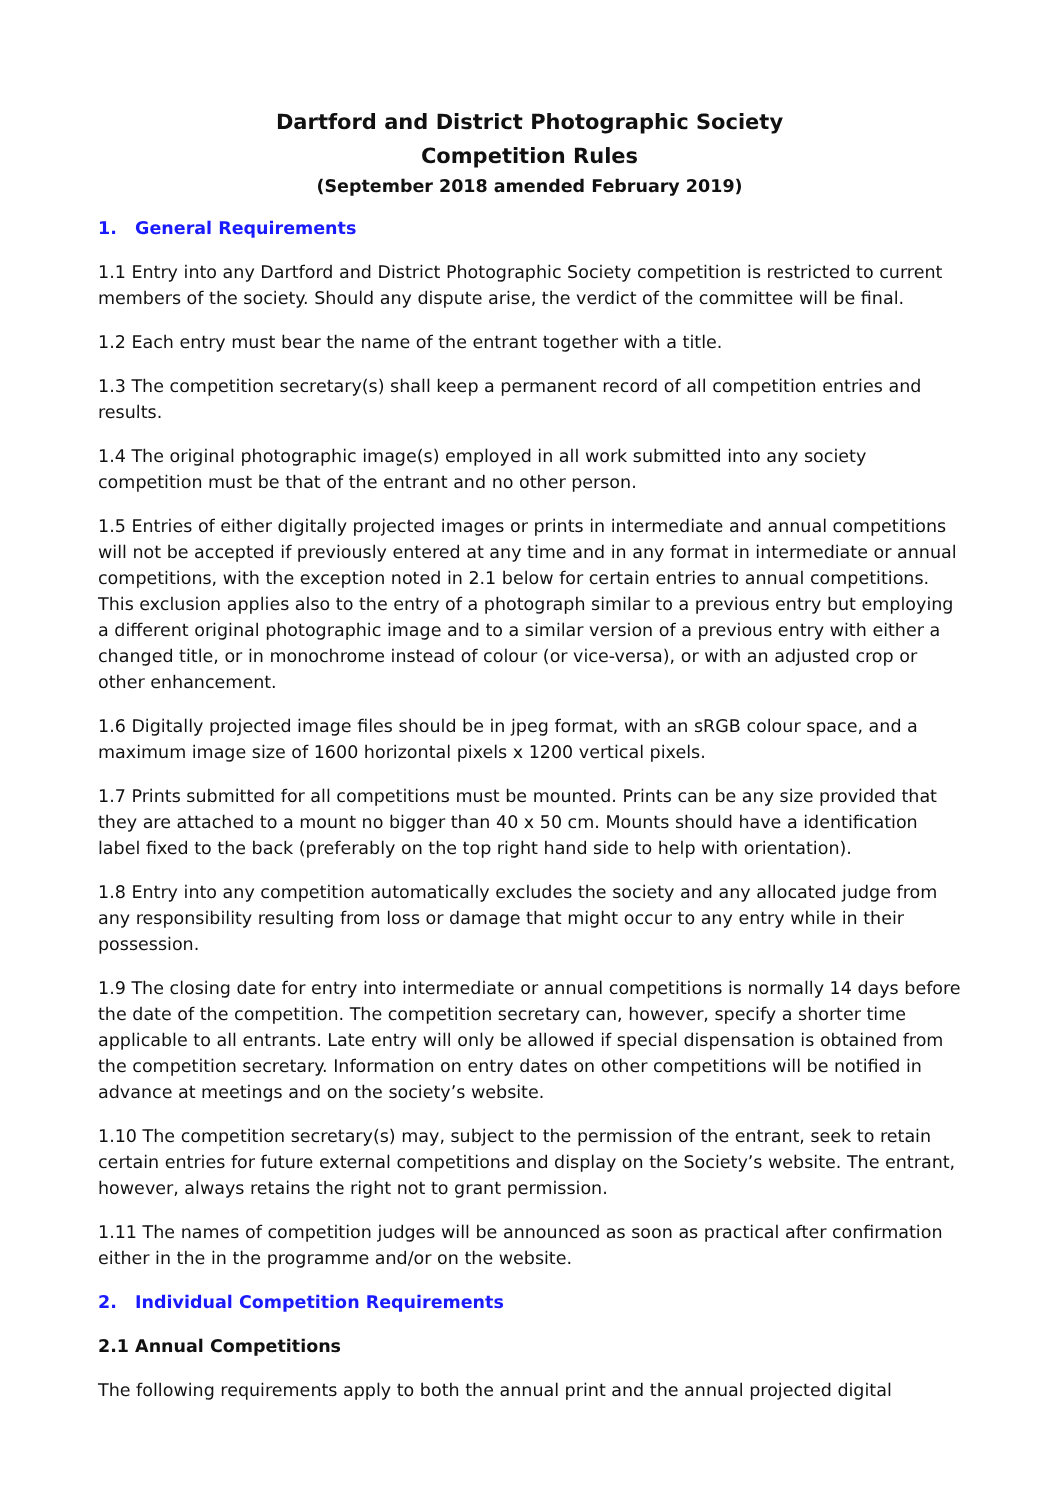Dartford and District Photographic Society
Competition Rules
(September 2018 amended February 2019)
1. General Requirements
1.1 Entry into any Dartford and District Photographic Society competition is restricted to current members of the society. Should any dispute arise, the verdict of the committee will be final.
1.2 Each entry must bear the name of the entrant together with a title.
1.3 The competition secretary(s) shall keep a permanent record of all competition entries and results.
1.4 The original photographic image(s) employed in all work submitted into any society competition must be that of the entrant and no other person.
1.5 Entries of either digitally projected images or prints in intermediate and annual competitions will not be accepted if previously entered at any time and in any format in intermediate or annual competitions, with the exception noted in 2.1 below for certain entries to annual competitions. This exclusion applies also to the entry of a photograph similar to a previous entry but employing a different original photographic image and to a similar version of a previous entry with either a changed title, or in monochrome instead of colour (or vice-versa), or with an adjusted crop or other enhancement.
1.6 Digitally projected image files should be in jpeg format, with an sRGB colour space, and a maximum image size of 1600 horizontal pixels x 1200 vertical pixels.
1.7 Prints submitted for all competitions must be mounted. Prints can be any size provided that they are attached to a mount no bigger than 40 x 50 cm. Mounts should have a identification label fixed to the back (preferably on the top right hand side to help with orientation).
1.8 Entry into any competition automatically excludes the society and any allocated judge from any responsibility resulting from loss or damage that might occur to any entry while in their possession.
1.9 The closing date for entry into intermediate or annual competitions is normally 14 days before the date of the competition. The competition secretary can, however, specify a shorter time applicable to all entrants. Late entry will only be allowed if special dispensation is obtained from the competition secretary. Information on entry dates on other competitions will be notified in advance at meetings and on the society’s website.
1.10 The competition secretary(s) may, subject to the permission of the entrant, seek to retain certain entries for future external competitions and display on the Society’s website. The entrant, however, always retains the right not to grant permission.
1.11 The names of competition judges will be announced as soon as practical after confirmation either in the in the programme and/or on the website.
2. Individual Competition Requirements
2.1 Annual Competitions
The following requirements apply to both the annual print and the annual projected digital